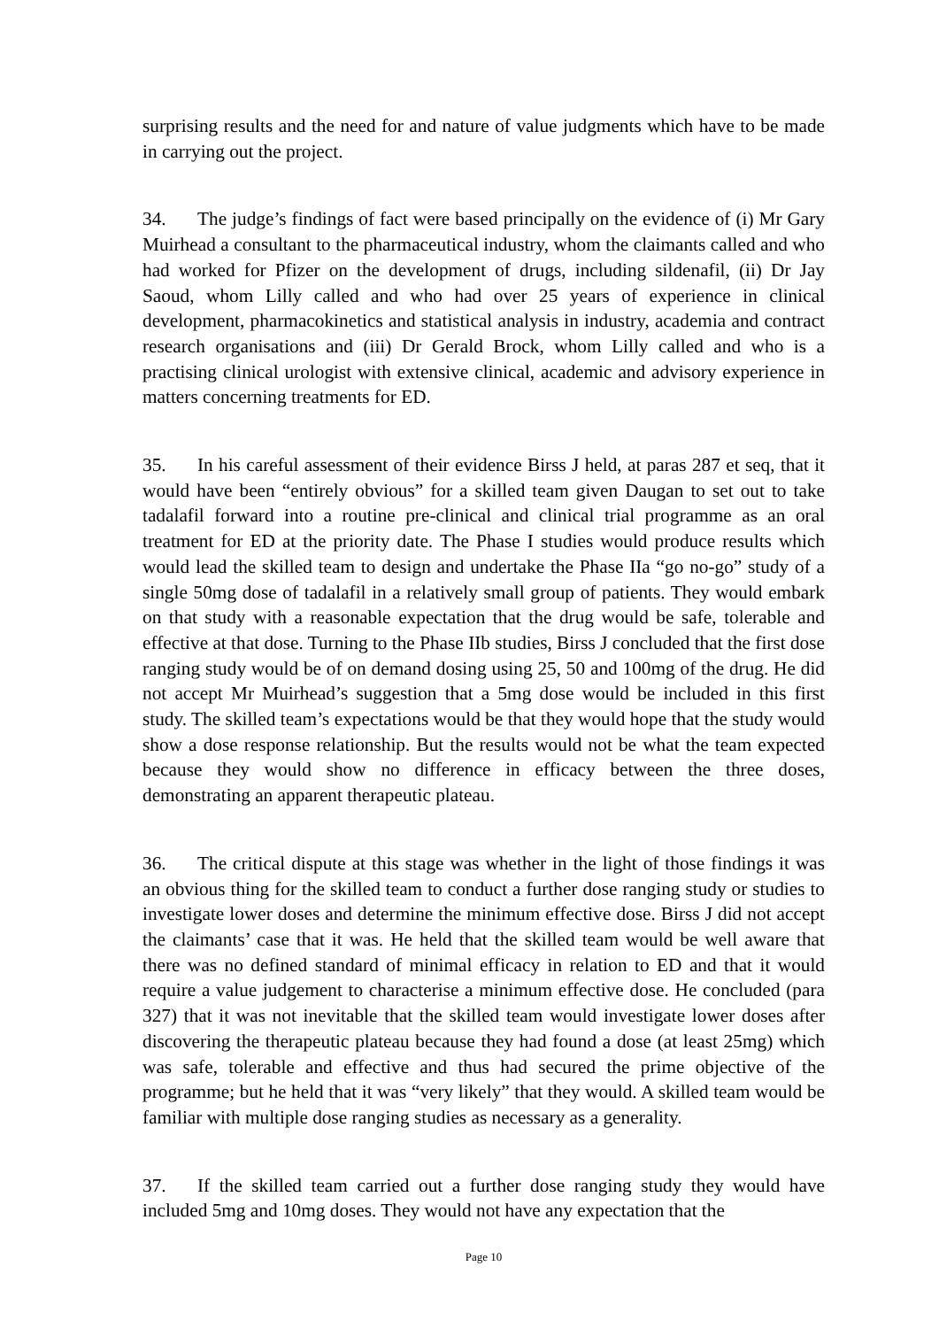surprising results and the need for and nature of value judgments which have to be made in carrying out the project.
34. The judge’s findings of fact were based principally on the evidence of (i) Mr Gary Muirhead a consultant to the pharmaceutical industry, whom the claimants called and who had worked for Pfizer on the development of drugs, including sildenafil, (ii) Dr Jay Saoud, whom Lilly called and who had over 25 years of experience in clinical development, pharmacokinetics and statistical analysis in industry, academia and contract research organisations and (iii) Dr Gerald Brock, whom Lilly called and who is a practising clinical urologist with extensive clinical, academic and advisory experience in matters concerning treatments for ED.
35. In his careful assessment of their evidence Birss J held, at paras 287 et seq, that it would have been “entirely obvious” for a skilled team given Daugan to set out to take tadalafil forward into a routine pre-clinical and clinical trial programme as an oral treatment for ED at the priority date. The Phase I studies would produce results which would lead the skilled team to design and undertake the Phase IIa “go no-go” study of a single 50mg dose of tadalafil in a relatively small group of patients. They would embark on that study with a reasonable expectation that the drug would be safe, tolerable and effective at that dose. Turning to the Phase IIb studies, Birss J concluded that the first dose ranging study would be of on demand dosing using 25, 50 and 100mg of the drug. He did not accept Mr Muirhead’s suggestion that a 5mg dose would be included in this first study. The skilled team’s expectations would be that they would hope that the study would show a dose response relationship. But the results would not be what the team expected because they would show no difference in efficacy between the three doses, demonstrating an apparent therapeutic plateau.
36. The critical dispute at this stage was whether in the light of those findings it was an obvious thing for the skilled team to conduct a further dose ranging study or studies to investigate lower doses and determine the minimum effective dose. Birss J did not accept the claimants’ case that it was. He held that the skilled team would be well aware that there was no defined standard of minimal efficacy in relation to ED and that it would require a value judgement to characterise a minimum effective dose. He concluded (para 327) that it was not inevitable that the skilled team would investigate lower doses after discovering the therapeutic plateau because they had found a dose (at least 25mg) which was safe, tolerable and effective and thus had secured the prime objective of the programme; but he held that it was “very likely” that they would. A skilled team would be familiar with multiple dose ranging studies as necessary as a generality.
37. If the skilled team carried out a further dose ranging study they would have included 5mg and 10mg doses. They would not have any expectation that the
Page 10